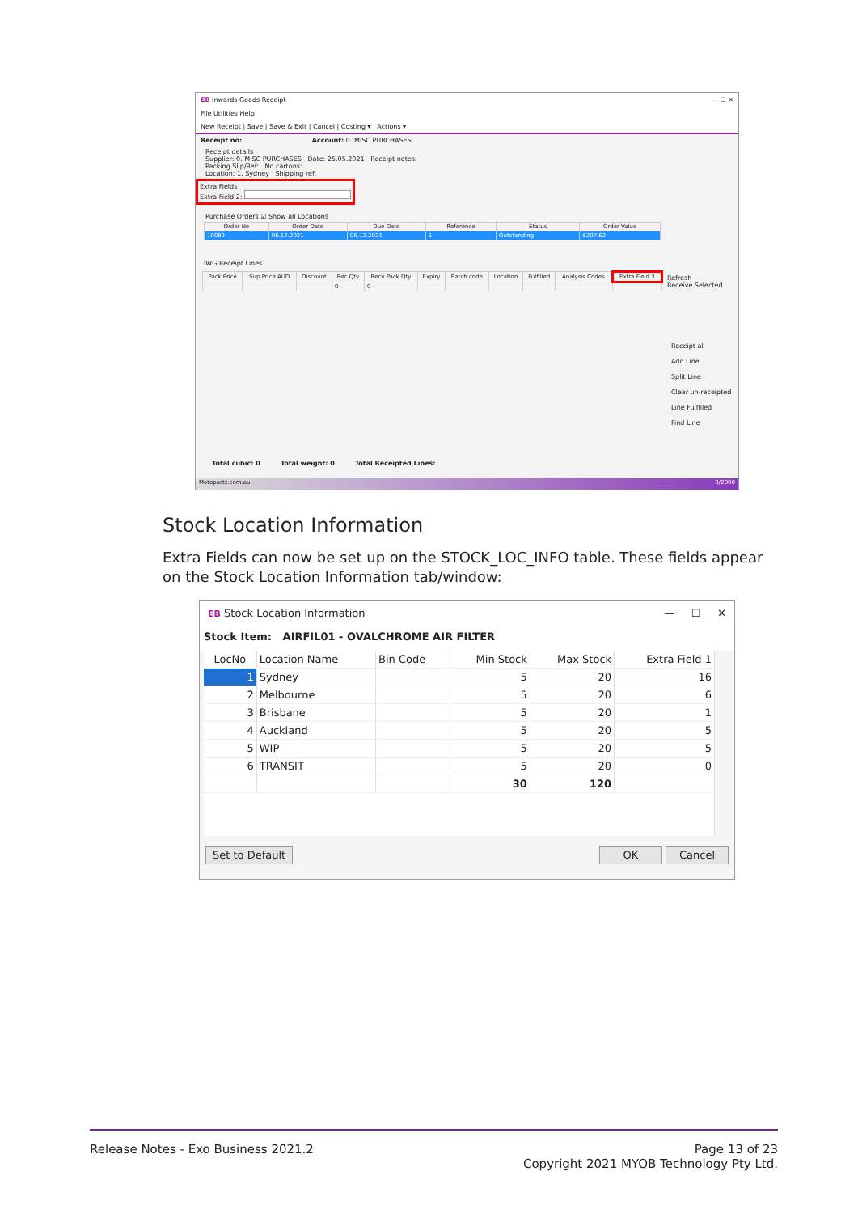EB Inwards Goods Receipt — ☐ ✕
File Utilities Help
New Receipt | Save | Save & Exit | Cancel | Costing ▾ | Actions ▾
Receipt no: Account: 0. MISC PURCHASES
Receipt details
Supplier: 0. MISC PURCHASES Date: 25.05.2021 Receipt notes:
Packing Slip/Ref: No cartons:
Location: 1. Sydney Shipping ref:
Extra Fields
Extra Field 2:
Purchase Orders ☑ Show all Locations
| Order No | Order Date | Due Date | Reference | Status | Order Value |
| --- | --- | --- | --- | --- | --- |
| 10082 | 06.12.2021 | 06.12.2021 | 1 | Outstanding | $207.62 |
Refresh
Receive Selected
IWG Receipt Lines
| Pack Price | Sup Price AUD | Discount | Rec Qty | Recv Pack Qty | Expiry | Batch code | Location | Fulfilled | Analysis Codes | Extra Field 3 |
| --- | --- | --- | --- | --- | --- | --- | --- | --- | --- | --- |
| | | | 0 | 0 | | | | | | |
Receipt all
Add Line
Split Line
Clear un-receipted
Line Fulfilled
Find Line
Total cubic: 0 Total weight: 0 Total Receipted Lines:
Motopartz.com.au 0/2000
Stock Location Information
Extra Fields can now be set up on the STOCK_LOC_INFO table. These fields appear on the Stock Location Information tab/window:
EB Stock Location Information — ☐ ✕
Stock Item: AIRFIL01 - OVALCHROME AIR FILTER
| LocNo | Location Name | Bin Code | Min Stock | Max Stock | Extra Field 1 |
| --- | --- | --- | --- | --- | --- |
| 1 | Sydney | | 5 | 20 | 16 |
| 2 | Melbourne | | 5 | 20 | 6 |
| 3 | Brisbane | | 5 | 20 | 1 |
| 4 | Auckland | | 5 | 20 | 5 |
| 5 | WIP | | 5 | 20 | 5 |
| 6 | TRANSIT | | 5 | 20 | 0 |
| | | | 30 | 120 | |
Set to Default OK Cancel
Release Notes - Exo Business 2021.2
Page 13 of 23
Copyright 2021 MYOB Technology Pty Ltd.